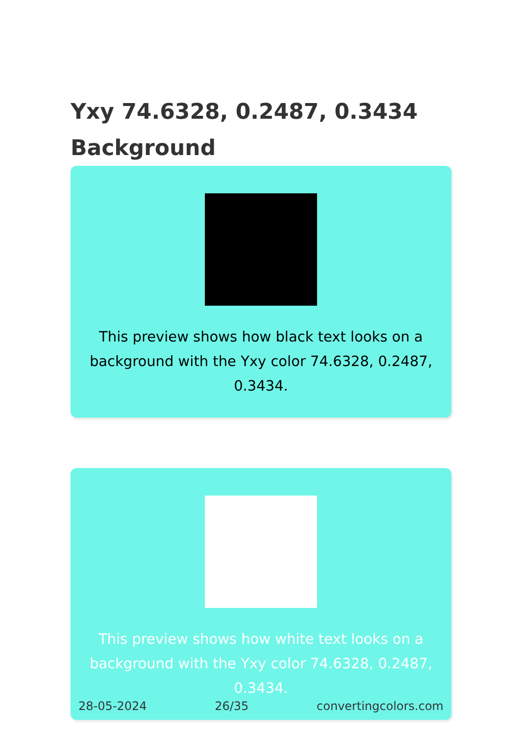Yxy 74.6328, 0.2487, 0.3434 Background
This preview shows how black text looks on a background with the Yxy color 74.6328, 0.2487, 0.3434.
This preview shows how white text looks on a background with the Yxy color 74.6328, 0.2487, 0.3434.
28-05-2024 26/35 convertingcolors.com